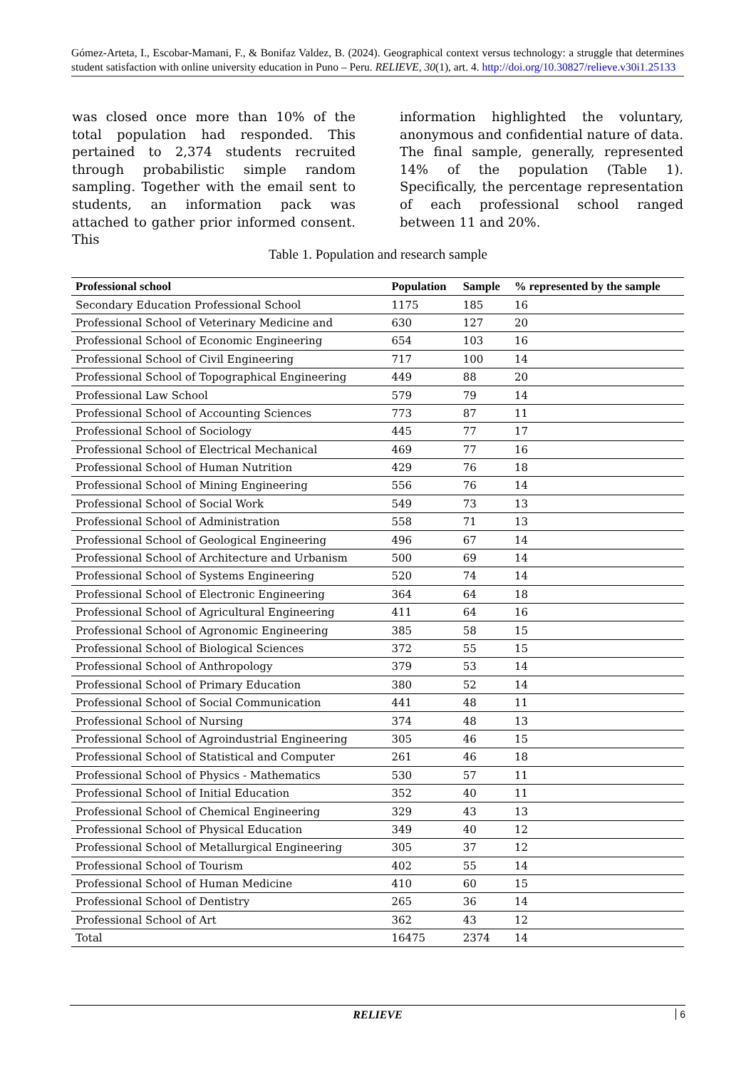Gómez-Arteta, I., Escobar-Mamani, F., & Bonifaz Valdez, B. (2024). Geographical context versus technology: a struggle that determines student satisfaction with online university education in Puno – Peru. RELIEVE, 30(1), art. 4. http://doi.org/10.30827/relieve.v30i1.25133
was closed once more than 10% of the total population had responded. This pertained to 2,374 students recruited through probabilistic simple random sampling. Together with the email sent to students, an information pack was attached to gather prior informed consent. This
information highlighted the voluntary, anonymous and confidential nature of data. The final sample, generally, represented 14% of the population (Table 1). Specifically, the percentage representation of each professional school ranged between 11 and 20%.
Table 1. Population and research sample
| Professional school | Population | Sample | % represented by the sample |
| --- | --- | --- | --- |
| Secondary Education Professional School | 1175 | 185 | 16 |
| Professional School of Veterinary Medicine and | 630 | 127 | 20 |
| Professional School of Economic Engineering | 654 | 103 | 16 |
| Professional School of Civil Engineering | 717 | 100 | 14 |
| Professional School of Topographical Engineering | 449 | 88 | 20 |
| Professional Law School | 579 | 79 | 14 |
| Professional School of Accounting Sciences | 773 | 87 | 11 |
| Professional School of Sociology | 445 | 77 | 17 |
| Professional School of Electrical Mechanical | 469 | 77 | 16 |
| Professional School of Human Nutrition | 429 | 76 | 18 |
| Professional School of Mining Engineering | 556 | 76 | 14 |
| Professional School of Social Work | 549 | 73 | 13 |
| Professional School of Administration | 558 | 71 | 13 |
| Professional School of Geological Engineering | 496 | 67 | 14 |
| Professional School of Architecture and Urbanism | 500 | 69 | 14 |
| Professional School of Systems Engineering | 520 | 74 | 14 |
| Professional School of Electronic Engineering | 364 | 64 | 18 |
| Professional School of Agricultural Engineering | 411 | 64 | 16 |
| Professional School of Agronomic Engineering | 385 | 58 | 15 |
| Professional School of Biological Sciences | 372 | 55 | 15 |
| Professional School of Anthropology | 379 | 53 | 14 |
| Professional School of Primary Education | 380 | 52 | 14 |
| Professional School of Social Communication | 441 | 48 | 11 |
| Professional School of Nursing | 374 | 48 | 13 |
| Professional School of Agroindustrial Engineering | 305 | 46 | 15 |
| Professional School of Statistical and Computer | 261 | 46 | 18 |
| Professional School of Physics - Mathematics | 530 | 57 | 11 |
| Professional School of Initial Education | 352 | 40 | 11 |
| Professional School of Chemical Engineering | 329 | 43 | 13 |
| Professional School of Physical Education | 349 | 40 | 12 |
| Professional School of Metallurgical Engineering | 305 | 37 | 12 |
| Professional School of Tourism | 402 | 55 | 14 |
| Professional School of Human Medicine | 410 | 60 | 15 |
| Professional School of Dentistry | 265 | 36 | 14 |
| Professional School of Art | 362 | 43 | 12 |
| Total | 16475 | 2374 | 14 |
RELIEVE 6